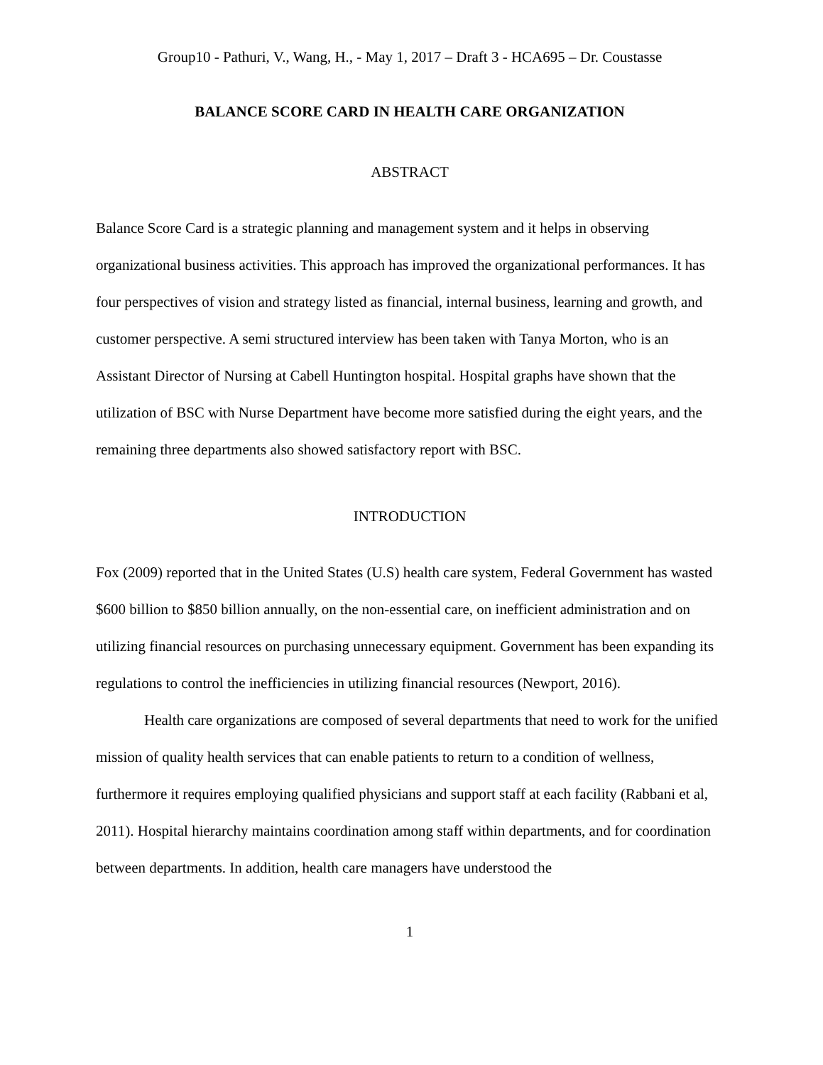Group10 - Pathuri, V., Wang, H., - May 1, 2017 – Draft 3 - HCA695 – Dr. Coustasse
BALANCE SCORE CARD IN HEALTH CARE ORGANIZATION
ABSTRACT
Balance Score Card is a strategic planning and management system and it helps in observing organizational business activities. This approach has improved the organizational performances. It has four perspectives of vision and strategy listed as financial, internal business, learning and growth, and customer perspective. A semi structured interview has been taken with Tanya Morton, who is an Assistant Director of Nursing at Cabell Huntington hospital. Hospital graphs have shown that the utilization of BSC with Nurse Department have become more satisfied during the eight years, and the remaining three departments also showed satisfactory report with BSC.
INTRODUCTION
Fox (2009) reported that in the United States (U.S) health care system, Federal Government has wasted $600 billion to $850 billion annually, on the non-essential care, on inefficient administration and on utilizing financial resources on purchasing unnecessary equipment. Government has been expanding its regulations to control the inefficiencies in utilizing financial resources (Newport, 2016).
Health care organizations are composed of several departments that need to work for the unified mission of quality health services that can enable patients to return to a condition of wellness, furthermore it requires employing qualified physicians and support staff at each facility (Rabbani et al, 2011). Hospital hierarchy maintains coordination among staff within departments, and for coordination between departments. In addition, health care managers have understood the
1